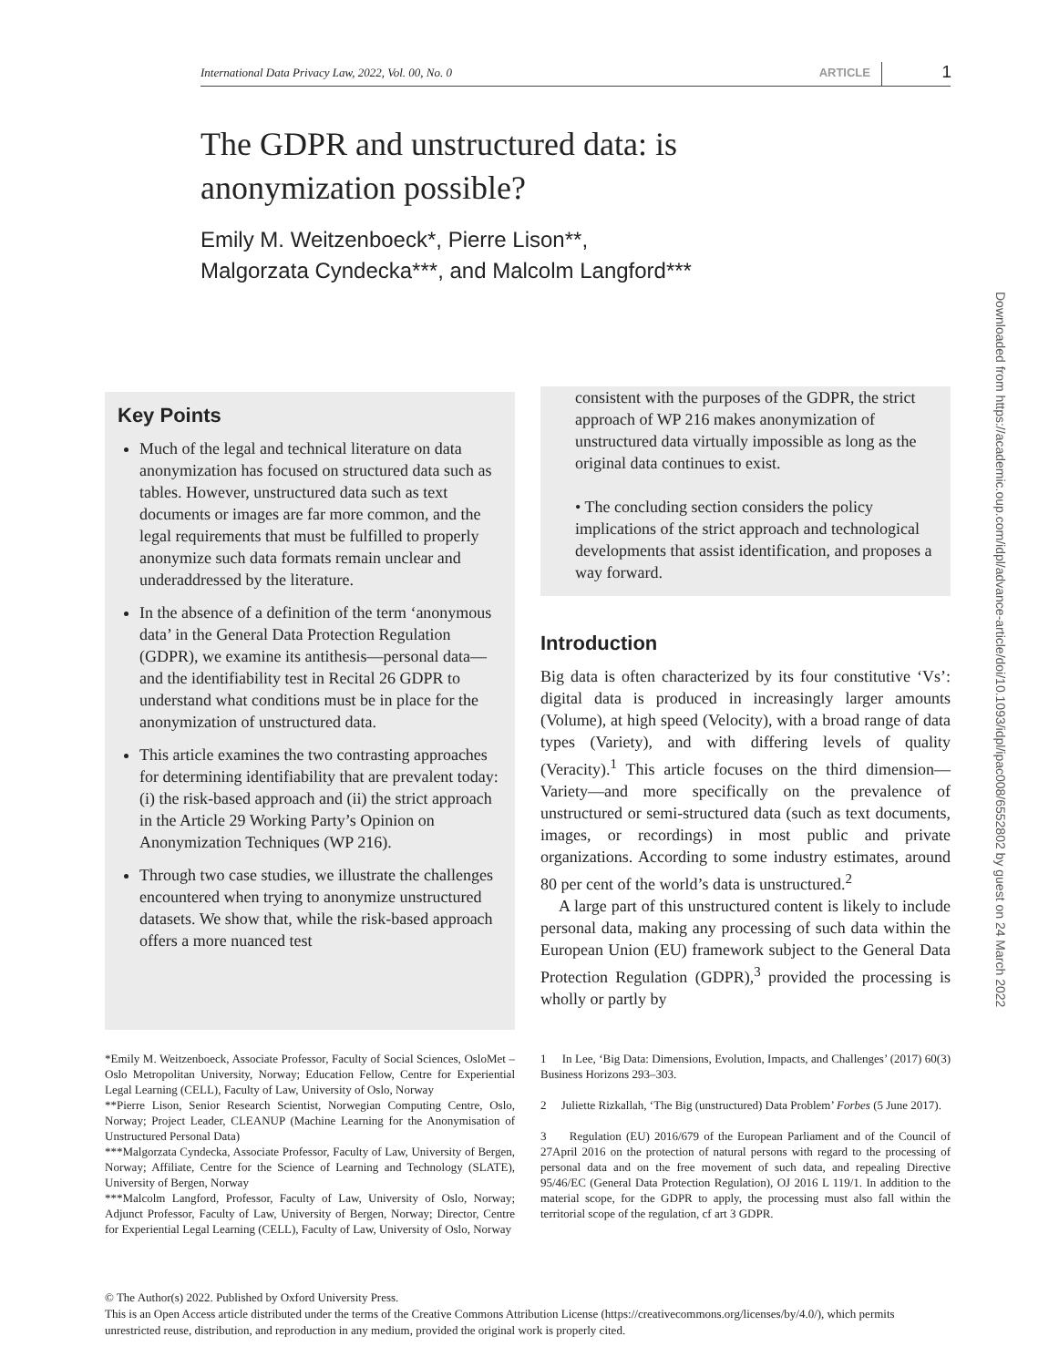International Data Privacy Law, 2022, Vol. 00, No. 0 ARTICLE 1
The GDPR and unstructured data: is anonymization possible?
Emily M. Weitzenboeck*, Pierre Lison**,
Malgorzata Cyndecka***, and Malcolm Langford***
Downloaded from https://academic.oup.com/idpl/advance-article/doi/10.1093/idpl/ipac008/6552802 by guest on 24 March 2022
Key Points
Much of the legal and technical literature on data anonymization has focused on structured data such as tables. However, unstructured data such as text documents or images are far more common, and the legal requirements that must be fulfilled to properly anonymize such data formats remain unclear and underaddressed by the literature.
In the absence of a definition of the term ‘anonymous data’ in the General Data Protection Regulation (GDPR), we examine its antithesis—personal data—and the identifiability test in Recital 26 GDPR to understand what conditions must be in place for the anonymization of unstructured data.
This article examines the two contrasting approaches for determining identifiability that are prevalent today: (i) the risk-based approach and (ii) the strict approach in the Article 29 Working Party’s Opinion on Anonymization Techniques (WP 216).
Through two case studies, we illustrate the challenges encountered when trying to anonymize unstructured datasets. We show that, while the risk-based approach offers a more nuanced test
consistent with the purposes of the GDPR, the strict approach of WP 216 makes anonymization of unstructured data virtually impossible as long as the original data continues to exist.
• The concluding section considers the policy implications of the strict approach and technological developments that assist identification, and proposes a way forward.
Introduction
Big data is often characterized by its four constitutive ‘Vs’: digital data is produced in increasingly larger amounts (Volume), at high speed (Velocity), with a broad range of data types (Variety), and with differing levels of quality (Veracity).<sup>1</sup> This article focuses on the third dimension—Variety—and more specifically on the prevalence of unstructured or semi-structured data (such as text documents, images, or recordings) in most public and private organizations. According to some industry estimates, around 80 per cent of the world’s data is unstructured.<sup>2</sup>
A large part of this unstructured content is likely to include personal data, making any processing of such data within the European Union (EU) framework subject to the General Data Protection Regulation (GDPR),<sup>3</sup> provided the processing is wholly or partly by
*Emily M. Weitzenboeck, Associate Professor, Faculty of Social Sciences, OsloMet – Oslo Metropolitan University, Norway; Education Fellow, Centre for Experiential Legal Learning (CELL), Faculty of Law, University of Oslo, Norway
**Pierre Lison, Senior Research Scientist, Norwegian Computing Centre, Oslo, Norway; Project Leader, CLEANUP (Machine Learning for the Anonymisation of Unstructured Personal Data)
***Malgorzata Cyndecka, Associate Professor, Faculty of Law, University of Bergen, Norway; Affiliate, Centre for the Science of Learning and Technology (SLATE), University of Bergen, Norway
***Malcolm Langford, Professor, Faculty of Law, University of Oslo, Norway; Adjunct Professor, Faculty of Law, University of Bergen, Norway; Director, Centre for Experiential Legal Learning (CELL), Faculty of Law, University of Oslo, Norway
1 In Lee, ‘Big Data: Dimensions, Evolution, Impacts, and Challenges’ (2017) 60(3) Business Horizons 293–303.
2 Juliette Rizkallah, ‘The Big (unstructured) Data Problem’ Forbes (5 June 2017).
3 Regulation (EU) 2016/679 of the European Parliament and of the Council of 27April 2016 on the protection of natural persons with regard to the processing of personal data and on the free movement of such data, and repealing Directive 95/46/EC (General Data Protection Regulation), OJ 2016 L 119/1. In addition to the material scope, for the GDPR to apply, the processing must also fall within the territorial scope of the regulation, cf art 3 GDPR.
© The Author(s) 2022. Published by Oxford University Press.
This is an Open Access article distributed under the terms of the Creative Commons Attribution License (https://creativecommons.org/licenses/by/4.0/), which permits unrestricted reuse, distribution, and reproduction in any medium, provided the original work is properly cited.